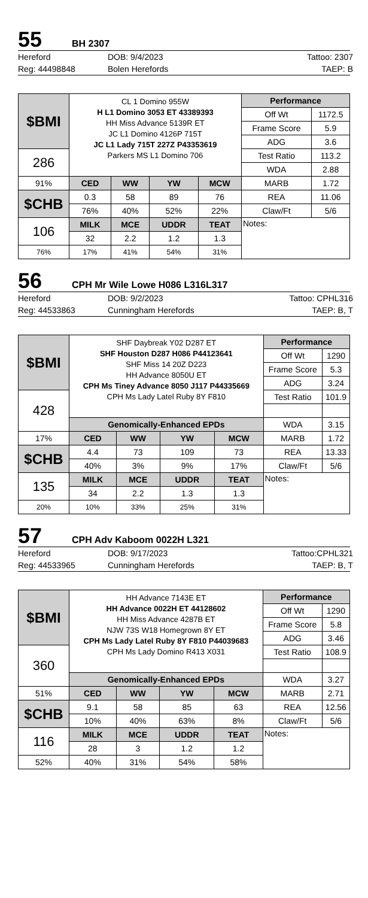55
BH 2307
Hereford
DOB: 9/4/2023
Tattoo: 2307
Reg: 44498848
Bolen Herefords
TAEP: B
| $BMI | CL 1 Domino 955W H L1 Domino 3053 ET 43389393 HH Miss Advance 5139R ET JC L1 Domino 4126P 715T JC L1 Lady 715T 227Z P43353619 Parkers MS L1 Domino 706 | | | | Performance | |
| | | | | | Off Wt | 1172.5 |
| | | | | | Frame Score | 5.9 |
| | | | | | ADG | 3.6 |
| 286 | | | | | Test Ratio | 113.2 |
| | | | | | WDA | 2.88 |
| 91% | CED | WW | YW | MCW | MARB | 1.72 |
| $CHB | 0.3 | 58 | 89 | 76 | REA | 11.06 |
| | 76% | 40% | 52% | 22% | Claw/Ft | 5/6 |
| 106 | MILK | MCE | UDDR | TEAT | Notes: | |
| | 32 | 2.2 | 1.2 | 1.3 | | |
| 76% | 17% | 41% | 54% | 31% | | |
56
CPH Mr Wile Lowe H086 L316L317
Hereford
DOB: 9/2/2023
Tattoo: CPHL316
Reg: 44533863
Cunningham Herefords
TAEP: B, T
| $BMI | SHF Daybreak Y02 D287 ET SHF Houston D287 H086 P44123641 SHF Miss 14 20Z D223 HH Advance 8050U ET CPH Ms Tiney Advance 8050 J117 P44335669 CPH Ms Lady Latel Ruby 8Y F810 | | | | Performance | |
| | | | | | Off Wt | 1290 |
| | | | | | Frame Score | 5.3 |
| | | | | | ADG | 3.24 |
| 428 | | | | | Test Ratio | 101.9 |
| | Genomically-Enhanced EPDs | | | | WDA | 3.15 |
| 17% | CED | WW | YW | MCW | MARB | 1.72 |
| $CHB | 4.4 | 73 | 109 | 73 | REA | 13.33 |
| | 40% | 3% | 9% | 17% | Claw/Ft | 5/6 |
| 135 | MILK | MCE | UDDR | TEAT | Notes: | |
| | 34 | 2.2 | 1.3 | 1.3 | | |
| 20% | 10% | 33% | 25% | 31% | | |
57
CPH Adv Kaboom 0022H L321
Hereford
DOB: 9/17/2023
Tattoo:CPHL321
Reg: 44533965
Cunningham Herefords
TAEP: B, T
| $BMI | HH Advance 7143E ET HH Advance 0022H ET 44128602 HH Miss Advance 4287B ET NJW 73S W18 Homegrown 8Y ET CPH Ms Lady Latel Ruby 8Y F810 P44039683 CPH Ms Lady Domino R413 X031 | | | | Performance | |
| | | | | | Off Wt | 1290 |
| | | | | | Frame Score | 5.8 |
| | | | | | ADG | 3.46 |
| 360 | | | | | Test Ratio | 108.9 |
| | Genomically-Enhanced EPDs | | | | WDA | 3.27 |
| 51% | CED | WW | YW | MCW | MARB | 2.71 |
| $CHB | 9.1 | 58 | 85 | 63 | REA | 12.56 |
| | 10% | 40% | 63% | 8% | Claw/Ft | 5/6 |
| 116 | MILK | MCE | UDDR | TEAT | Notes: | |
| | 28 | 3 | 1.2 | 1.2 | | |
| 52% | 40% | 31% | 54% | 58% | | |